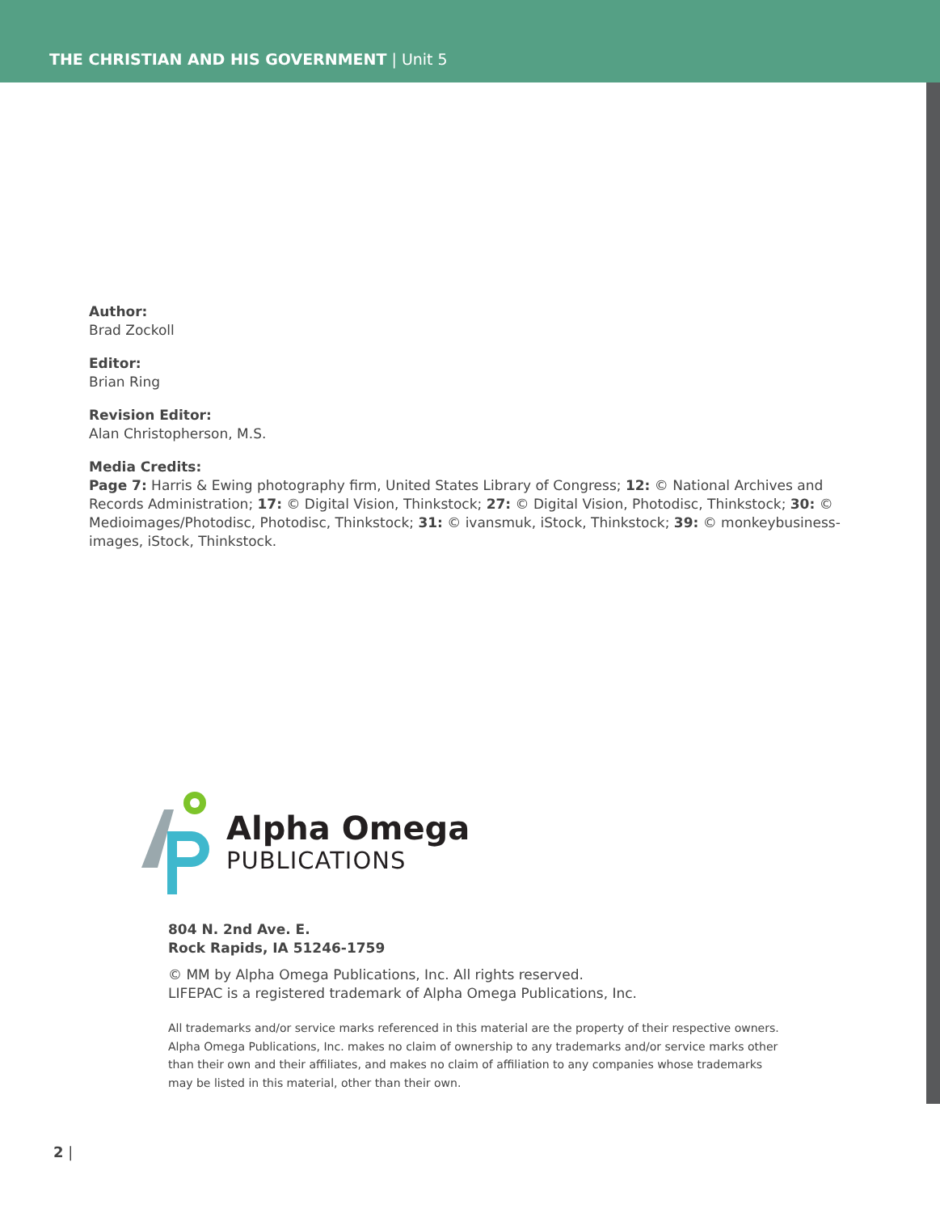THE CHRISTIAN AND HIS GOVERNMENT | Unit 5
Author:
Brad Zockoll
Editor:
Brian Ring
Revision Editor:
Alan Christopherson, M.S.
Media Credits:
Page 7: Harris & Ewing photography firm, United States Library of Congress; 12: © National Archives and Records Administration; 17: © Digital Vision, Thinkstock; 27: © Digital Vision, Photodisc, Thinkstock; 30: © Medioimages/Photodisc, Photodisc, Thinkstock; 31: © ivansmuk, iStock, Thinkstock; 39: © monkeybusiness-images, iStock, Thinkstock.
Alpha Omega
PUBLICATIONS
804 N. 2nd Ave. E.
Rock Rapids, IA 51246-1759
© MM by Alpha Omega Publications, Inc. All rights reserved.
LIFEPAC is a registered trademark of Alpha Omega Publications, Inc.
All trademarks and/or service marks referenced in this material are the property of their respective owners. Alpha Omega Publications, Inc. makes no claim of ownership to any trademarks and/or service marks other than their own and their affiliates, and makes no claim of affiliation to any companies whose trademarks may be listed in this material, other than their own.
2 |